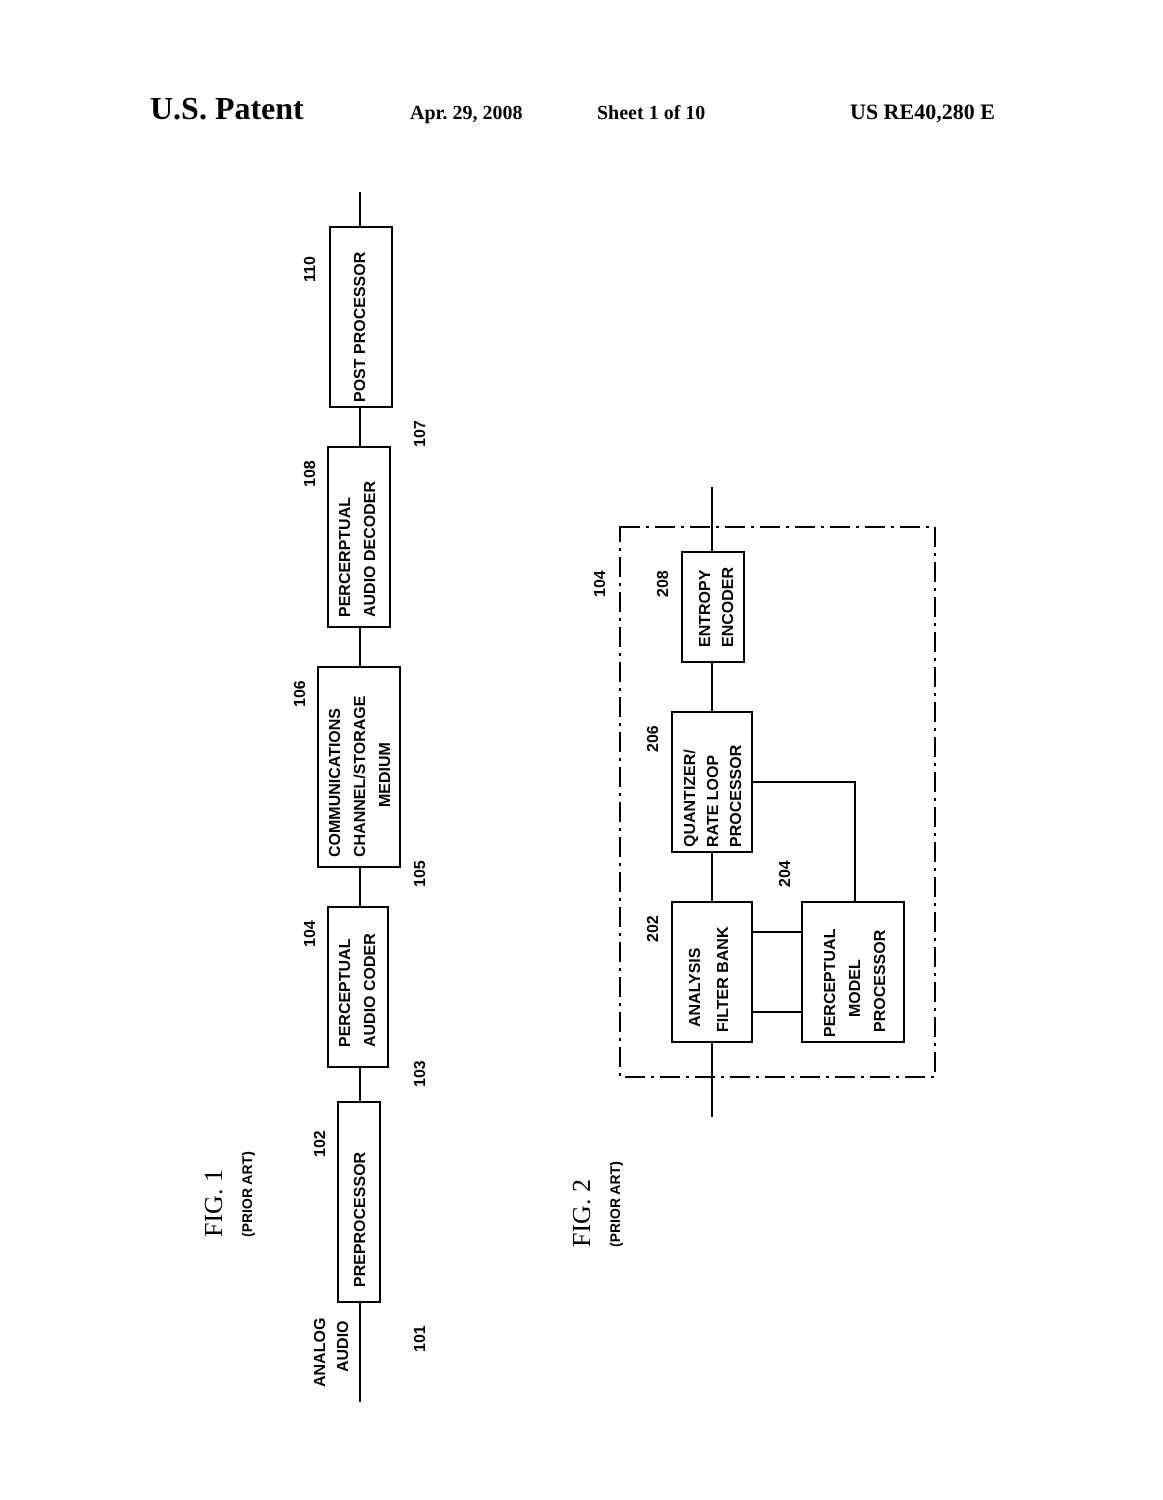U.S. Patent Apr. 29, 2008 Sheet 1 of 10 US RE40,280 E
FIG. 1
(PRIOR ART)
FIG. 2
(PRIOR ART)
ANALOG
AUDIO
101
PREPROCESSOR
102
103
PERCEPTUAL
AUDIO CODER
104
105
COMMUNICATIONS
CHANNEL/STORAGE
MEDIUM
106
PERCERPTUAL
AUDIO DECODER
108
107
POST PROCESSOR
110
104
208
ENTROPY
ENCODER
206
QUANTIZER/
RATE LOOP
PROCESSOR
202
ANALYSIS
FILTER BANK
204
PERCEPTUAL
MODEL
PROCESSOR